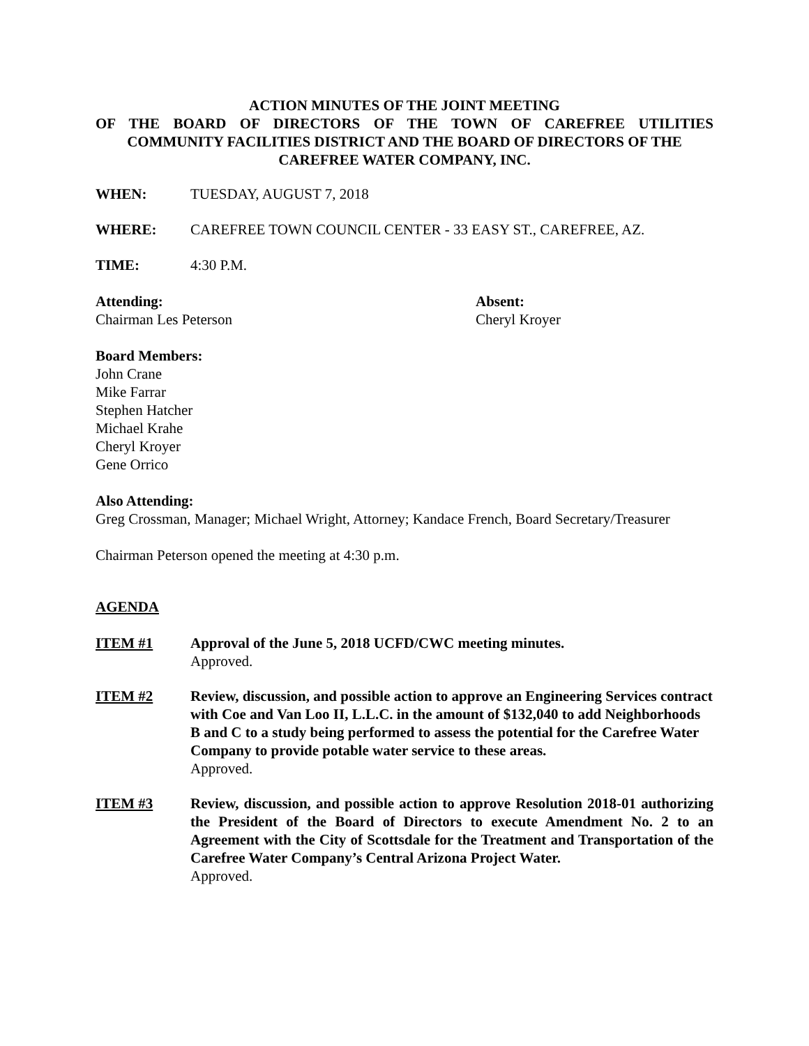ACTION MINUTES OF THE JOINT MEETING
OF THE BOARD OF DIRECTORS OF THE TOWN OF CAREFREE UTILITIES
COMMUNITY FACILITIES DISTRICT AND THE BOARD OF DIRECTORS OF THE
CAREFREE WATER COMPANY, INC.
WHEN: TUESDAY, AUGUST 7, 2018
WHERE: CAREFREE TOWN COUNCIL CENTER - 33 EASY ST., CAREFREE, AZ.
TIME: 4:30 P.M.
Attending:
Chairman Les Peterson
Absent:
Cheryl Kroyer
Board Members:
John Crane
Mike Farrar
Stephen Hatcher
Michael Krahe
Cheryl Kroyer
Gene Orrico
Also Attending:
Greg Crossman, Manager; Michael Wright, Attorney; Kandace French, Board Secretary/Treasurer
Chairman Peterson opened the meeting at 4:30 p.m.
AGENDA
ITEM #1 Approval of the June 5, 2018 UCFD/CWC meeting minutes.
Approved.
ITEM #2 Review, discussion, and possible action to approve an Engineering Services contract with Coe and Van Loo II, L.L.C. in the amount of $132,040 to add Neighborhoods B and C to a study being performed to assess the potential for the Carefree Water Company to provide potable water service to these areas.
Approved.
ITEM #3 Review, discussion, and possible action to approve Resolution 2018-01 authorizing the President of the Board of Directors to execute Amendment No. 2 to an Agreement with the City of Scottsdale for the Treatment and Transportation of the Carefree Water Company’s Central Arizona Project Water.
Approved.